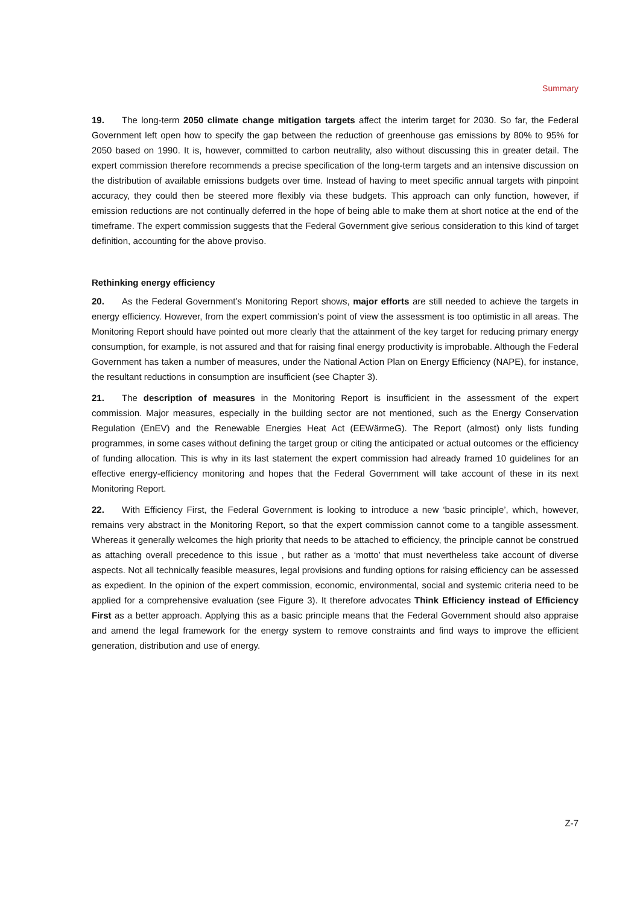Summary
19. The long-term 2050 climate change mitigation targets affect the interim target for 2030. So far, the Federal Government left open how to specify the gap between the reduction of greenhouse gas emissions by 80% to 95% for 2050 based on 1990. It is, however, committed to carbon neutrality, also without discussing this in greater detail. The expert commission therefore recommends a precise specification of the long-term targets and an intensive discussion on the distribution of available emissions budgets over time. Instead of having to meet specific annual targets with pinpoint accuracy, they could then be steered more flexibly via these budgets. This approach can only function, however, if emission reductions are not continually deferred in the hope of being able to make them at short notice at the end of the timeframe. The expert commission suggests that the Federal Government give serious consideration to this kind of target definition, accounting for the above proviso.
Rethinking energy efficiency
20. As the Federal Government’s Monitoring Report shows, major efforts are still needed to achieve the targets in energy efficiency. However, from the expert commission’s point of view the assessment is too optimistic in all areas. The Monitoring Report should have pointed out more clearly that the attainment of the key target for reducing primary energy consumption, for example, is not assured and that for raising final energy productivity is improbable. Although the Federal Government has taken a number of measures, under the National Action Plan on Energy Efficiency (NAPE), for instance, the resultant reductions in consumption are insufficient (see Chapter 3).
21. The description of measures in the Monitoring Report is insufficient in the assessment of the expert commission. Major measures, especially in the building sector are not mentioned, such as the Energy Conservation Regulation (EnEV) and the Renewable Energies Heat Act (EEWärmeG). The Report (almost) only lists funding programmes, in some cases without defining the target group or citing the anticipated or actual outcomes or the efficiency of funding allocation. This is why in its last statement the expert commission had already framed 10 guidelines for an effective energy-efficiency monitoring and hopes that the Federal Government will take account of these in its next Monitoring Report.
22. With Efficiency First, the Federal Government is looking to introduce a new ‘basic principle’, which, however, remains very abstract in the Monitoring Report, so that the expert commission cannot come to a tangible assessment. Whereas it generally welcomes the high priority that needs to be attached to efficiency, the principle cannot be construed as attaching overall precedence to this issue , but rather as a ‘motto’ that must nevertheless take account of diverse aspects. Not all technically feasible measures, legal provisions and funding options for raising efficiency can be assessed as expedient. In the opinion of the expert commission, economic, environmental, social and systemic criteria need to be applied for a comprehensive evaluation (see Figure 3). It therefore advocates Think Efficiency instead of Efficiency First as a better approach. Applying this as a basic principle means that the Federal Government should also appraise and amend the legal framework for the energy system to remove constraints and find ways to improve the efficient generation, distribution and use of energy.
Z-7